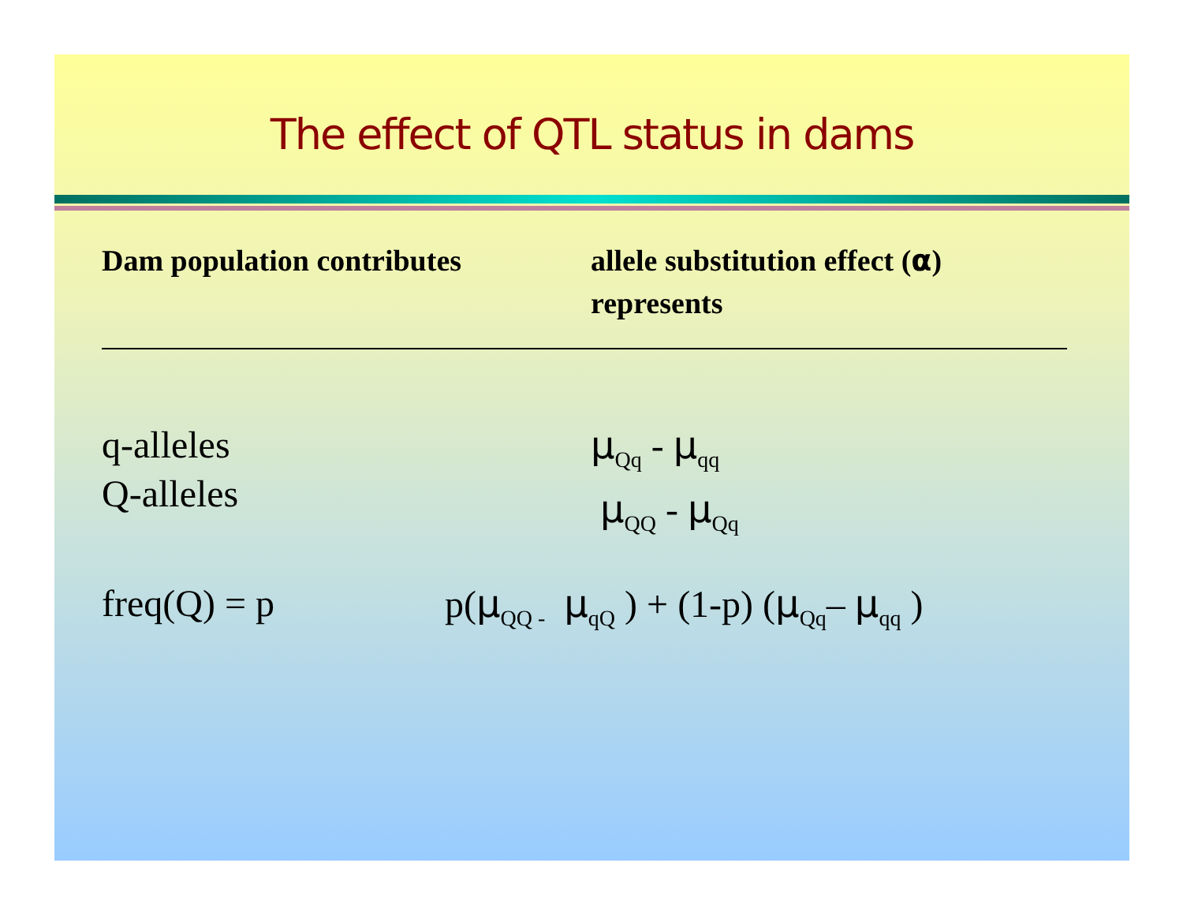The effect of QTL status in dams
Dam population contributes allele substitution effect (α)
represents
q-alleles
Q-alleles
μ<sub>Qq</sub> - μ<sub>qq</sub>
μ<sub>QQ</sub> - μ<sub>Qq</sub>
freq(Q) = p p(μ<sub>QQ -</sub> μ<sub>qQ</sub> ) + (1-p) (μ<sub>Qq</sub>– μ<sub>qq</sub> )